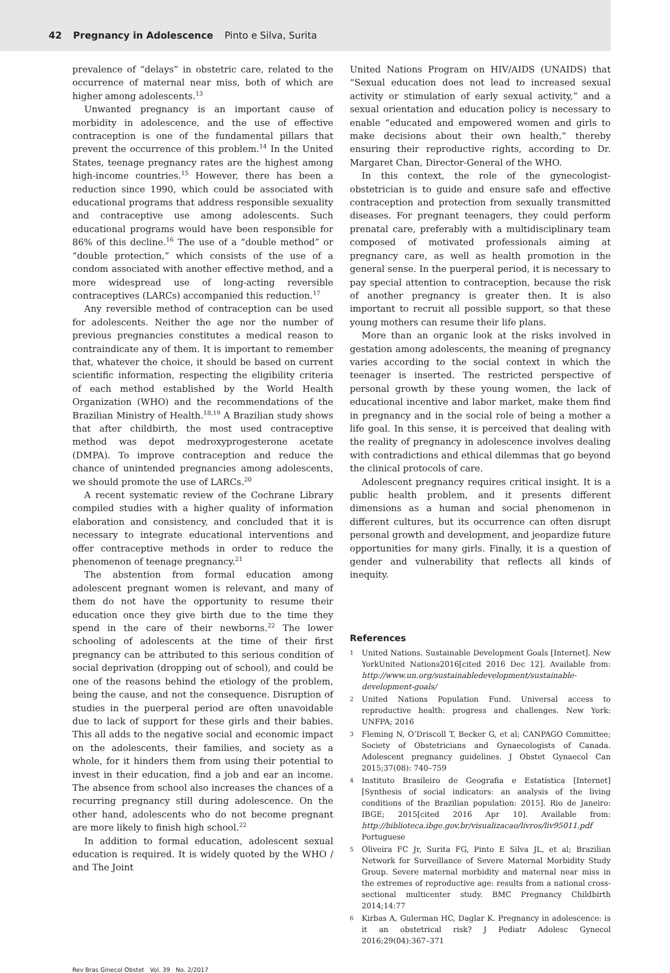42 Pregnancy in Adolescence Pinto e Silva, Surita
prevalence of “delays” in obstetric care, related to the occurrence of maternal near miss, both of which are higher among adolescents.<sup>13</sup>
Unwanted pregnancy is an important cause of morbidity in adolescence, and the use of effective contraception is one of the fundamental pillars that prevent the occurrence of this problem.<sup>14</sup> In the United States, teenage pregnancy rates are the highest among high-income countries.<sup>15</sup> However, there has been a reduction since 1990, which could be associated with educational programs that address responsible sexuality and contraceptive use among adolescents. Such educational programs would have been responsible for 86% of this decline.<sup>16</sup> The use of a “double method” or “double protection,” which consists of the use of a condom associated with another effective method, and a more widespread use of long-acting reversible contraceptives (LARCs) accompanied this reduction.<sup>17</sup>
Any reversible method of contraception can be used for adolescents. Neither the age nor the number of previous pregnancies constitutes a medical reason to contraindicate any of them. It is important to remember that, whatever the choice, it should be based on current scientific information, respecting the eligibility criteria of each method established by the World Health Organization (WHO) and the recommendations of the Brazilian Ministry of Health.<sup>18,19</sup> A Brazilian study shows that after childbirth, the most used contraceptive method was depot medroxyprogesterone acetate (DMPA). To improve contraception and reduce the chance of unintended pregnancies among adolescents, we should promote the use of LARCs.<sup>20</sup>
A recent systematic review of the Cochrane Library compiled studies with a higher quality of information elaboration and consistency, and concluded that it is necessary to integrate educational interventions and offer contraceptive methods in order to reduce the phenomenon of teenage pregnancy.<sup>21</sup>
The abstention from formal education among adolescent pregnant women is relevant, and many of them do not have the opportunity to resume their education once they give birth due to the time they spend in the care of their newborns.<sup>22</sup> The lower schooling of adolescents at the time of their first pregnancy can be attributed to this serious condition of social deprivation (dropping out of school), and could be one of the reasons behind the etiology of the problem, being the cause, and not the consequence. Disruption of studies in the puerperal period are often unavoidable due to lack of support for these girls and their babies. This all adds to the negative social and economic impact on the adolescents, their families, and society as a whole, for it hinders them from using their potential to invest in their education, find a job and ear an income. The absence from school also increases the chances of a recurring pregnancy still during adolescence. On the other hand, adolescents who do not become pregnant are more likely to finish high school.<sup>22</sup>
In addition to formal education, adolescent sexual education is required. It is widely quoted by the WHO / and The Joint
United Nations Program on HIV/AIDS (UNAIDS) that “Sexual education does not lead to increased sexual activity or stimulation of early sexual activity,” and a sexual orientation and education policy is necessary to enable “educated and empowered women and girls to make decisions about their own health,” thereby ensuring their reproductive rights, according to Dr. Margaret Chan, Director-General of the WHO.
In this context, the role of the gynecologist-obstetrician is to guide and ensure safe and effective contraception and protection from sexually transmitted diseases. For pregnant teenagers, they could perform prenatal care, preferably with a multidisciplinary team composed of motivated professionals aiming at pregnancy care, as well as health promotion in the general sense. In the puerperal period, it is necessary to pay special attention to contraception, because the risk of another pregnancy is greater then. It is also important to recruit all possible support, so that these young mothers can resume their life plans.
More than an organic look at the risks involved in gestation among adolescents, the meaning of pregnancy varies according to the social context in which the teenager is inserted. The restricted perspective of personal growth by these young women, the lack of educational incentive and labor market, make them find in pregnancy and in the social role of being a mother a life goal. In this sense, it is perceived that dealing with the reality of pregnancy in adolescence involves dealing with contradictions and ethical dilemmas that go beyond the clinical protocols of care.
Adolescent pregnancy requires critical insight. It is a public health problem, and it presents different dimensions as a human and social phenomenon in different cultures, but its occurrence can often disrupt personal growth and development, and jeopardize future opportunities for many girls. Finally, it is a question of gender and vulnerability that reflects all kinds of inequity.
References
1 United Nations. Sustainable Development Goals [Internet]. New YorkUnited Nations2016[cited 2016 Dec 12]. Available from: http://www.un.org/sustainabledevelopment/sustainable-development-goals/
2 United Nations Population Fund. Universal access to reproductive health: progress and challenges. New York: UNFPA; 2016
3 Fleming N, O’Driscoll T, Becker G, et al; CANPAGO Committee; Society of Obstetricians and Gynaecologists of Canada. Adolescent pregnancy guidelines. J Obstet Gynaecol Can 2015;37(08): 740–759
4 Instituto Brasileiro de Geografia e Estatística [Internet][Synthesis of social indicators: an analysis of the living conditions of the Brazilian population: 2015]. Rio de Janeiro: IBGE; 2015[cited 2016 Apr 10]. Available from: http://biblioteca.ibge.gov.br/visualizacao/livros/liv95011.pdf Portuguese
5 Oliveira FC Jr, Surita FG, Pinto E Silva JL, et al; Brazilian Network for Surveillance of Severe Maternal Morbidity Study Group. Severe maternal morbidity and maternal near miss in the extremes of reproductive age: results from a national cross- sectional multicenter study. BMC Pregnancy Childbirth 2014;14:77
6 Kirbas A, Gulerman HC, Daglar K. Pregnancy in adolescence: is it an obstetrical risk? J Pediatr Adolesc Gynecol 2016;29(04):367–371
Rev Bras Ginecol Obstet Vol. 39 No. 2/2017